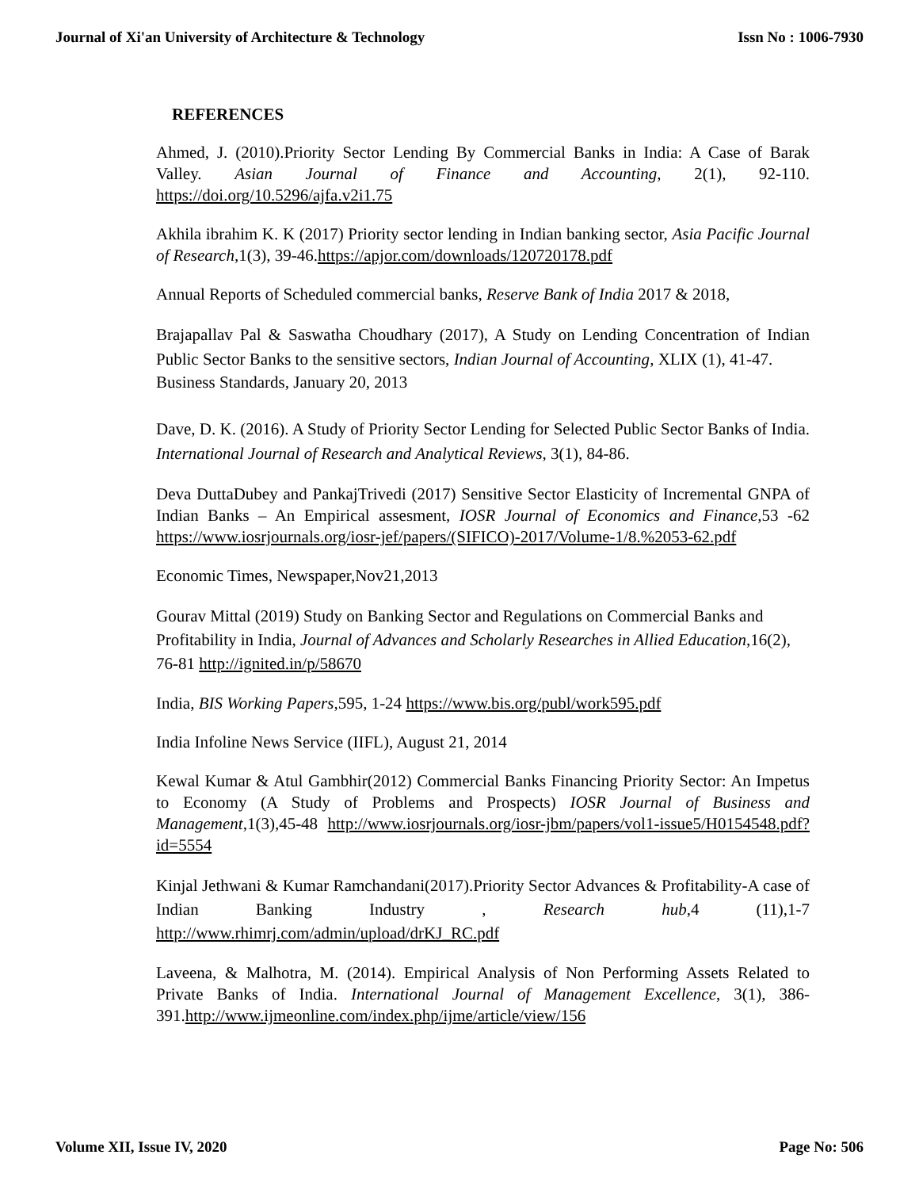Journal of Xi'an University of Architecture & Technology Issn No : 1006-7930
REFERENCES
Ahmed, J. (2010).Priority Sector Lending By Commercial Banks in India: A Case of Barak Valley. Asian Journal of Finance and Accounting, 2(1), 92-110. https://doi.org/10.5296/ajfa.v2i1.75
Akhila ibrahim K. K (2017) Priority sector lending in Indian banking sector, Asia Pacific Journal of Research,1(3), 39-46.https://apjor.com/downloads/120720178.pdf
Annual Reports of Scheduled commercial banks, Reserve Bank of India 2017 & 2018,
Brajapallav Pal & Saswatha Choudhary (2017), A Study on Lending Concentration of Indian Public Sector Banks to the sensitive sectors, Indian Journal of Accounting, XLIX (1), 41-47.
Business Standards, January 20, 2013
Dave, D. K. (2016). A Study of Priority Sector Lending for Selected Public Sector Banks of India. International Journal of Research and Analytical Reviews, 3(1), 84-86.
Deva DuttaDubey and PankajTrivedi (2017) Sensitive Sector Elasticity of Incremental GNPA of Indian Banks – An Empirical assesment, IOSR Journal of Economics and Finance,53 -62 https://www.iosrjournals.org/iosr-jef/papers/(SIFICO)-2017/Volume-1/8.%2053-62.pdf
Economic Times, Newspaper,Nov21,2013
Gourav Mittal (2019) Study on Banking Sector and Regulations on Commercial Banks and Profitability in India, Journal of Advances and Scholarly Researches in Allied Education,16(2), 76-81 http://ignited.in/p/58670
India, BIS Working Papers,595, 1-24 https://www.bis.org/publ/work595.pdf
India Infoline News Service (IIFL), August 21, 2014
Kewal Kumar & Atul Gambhir(2012) Commercial Banks Financing Priority Sector: An Impetus to Economy (A Study of Problems and Prospects) IOSR Journal of Business and Management,1(3),45-48 http://www.iosrjournals.org/iosr-jbm/papers/vol1-issue5/H0154548.pdf?id=5554
Kinjal Jethwani & Kumar Ramchandani(2017).Priority Sector Advances & Profitability-A case of Indian Banking Industry , Research hub,4 (11),1-7 http://www.rhimrj.com/admin/upload/drKJ_RC.pdf
Laveena, & Malhotra, M. (2014). Empirical Analysis of Non Performing Assets Related to Private Banks of India. International Journal of Management Excellence, 3(1), 386-391.http://www.ijmeonline.com/index.php/ijme/article/view/156
Volume XII, Issue IV, 2020 Page No: 506